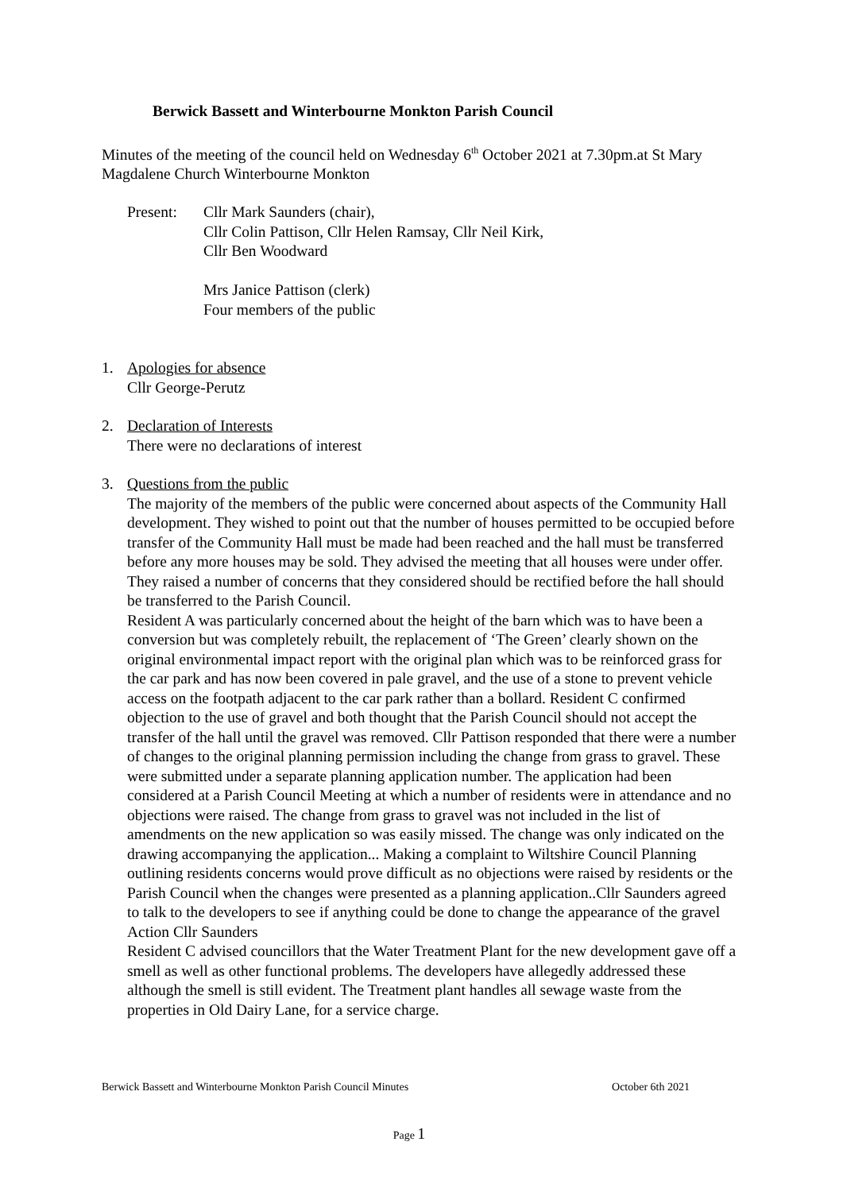Berwick Bassett and Winterbourne Monkton Parish Council
Minutes of the meeting of the council held on Wednesday 6<sup>th</sup> October 2021 at 7.30pm.at St Mary Magdalene Church Winterbourne Monkton
Present: Cllr Mark Saunders (chair),
Cllr Colin Pattison, Cllr Helen Ramsay, Cllr Neil Kirk,
Cllr Ben Woodward
Mrs Janice Pattison (clerk)
Four members of the public
1. Apologies for absence
Cllr George-Perutz
2. Declaration of Interests
There were no declarations of interest
3. Questions from the public
The majority of the members of the public were concerned about aspects of the Community Hall development. They wished to point out that the number of houses permitted to be occupied before transfer of the Community Hall must be made had been reached and the hall must be transferred before any more houses may be sold. They advised the meeting that all houses were under offer. They raised a number of concerns that they considered should be rectified before the hall should be transferred to the Parish Council.
Resident A was particularly concerned about the height of the barn which was to have been a conversion but was completely rebuilt, the replacement of ‘The Green’ clearly shown on the original environmental impact report with the original plan which was to be reinforced grass for the car park and has now been covered in pale gravel, and the use of a stone to prevent vehicle access on the footpath adjacent to the car park rather than a bollard. Resident C confirmed objection to the use of gravel and both thought that the Parish Council should not accept the transfer of the hall until the gravel was removed. Cllr Pattison responded that there were a number of changes to the original planning permission including the change from grass to gravel. These were submitted under a separate planning application number. The application had been considered at a Parish Council Meeting at which a number of residents were in attendance and no objections were raised. The change from grass to gravel was not included in the list of amendments on the new application so was easily missed. The change was only indicated on the drawing accompanying the application... Making a complaint to Wiltshire Council Planning outlining residents concerns would prove difficult as no objections were raised by residents or the Parish Council when the changes were presented as a planning application..Cllr Saunders agreed to talk to the developers to see if anything could be done to change the appearance of the gravel Action Cllr Saunders
Resident C advised councillors that the Water Treatment Plant for the new development gave off a smell as well as other functional problems. The developers have allegedly addressed these although the smell is still evident. The Treatment plant handles all sewage waste from the properties in Old Dairy Lane, for a service charge.
Berwick Bassett and Winterbourne Monkton Parish Council Minutes October 6th 2021
Page 1